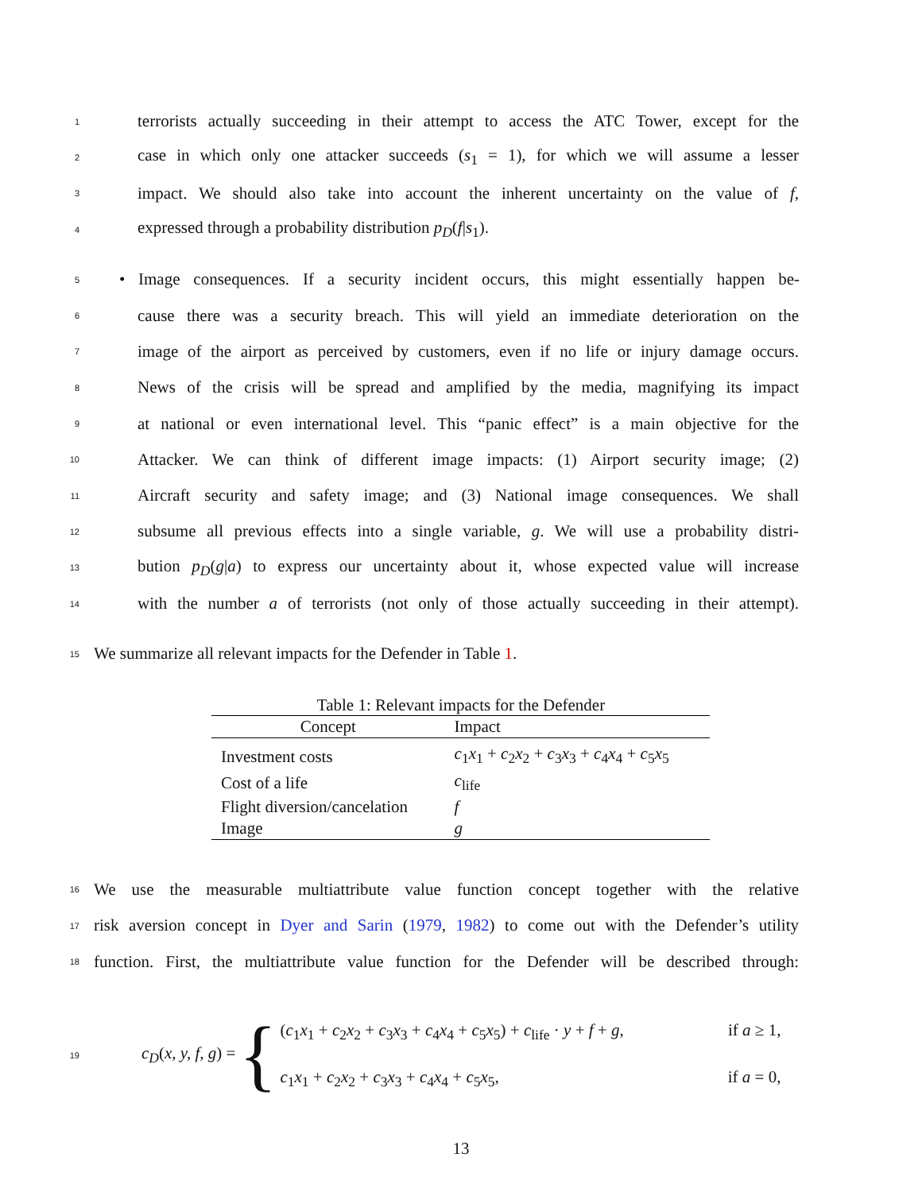1 terrorists actually succeeding in their attempt to access the ATC Tower, except for the
2 case in which only one attacker succeeds (s<sub>1</sub> = 1), for which we will assume a lesser
3 impact. We should also take into account the inherent uncertainty on the value of f,
4 expressed through a probability distribution p<sub>D</sub>(f|s<sub>1</sub>).
5 • Image consequences. If a security incident occurs, this might essentially happen be-
6 cause there was a security breach. This will yield an immediate deterioration on the
7 image of the airport as perceived by customers, even if no life or injury damage occurs.
8 News of the crisis will be spread and amplified by the media, magnifying its impact
9 at national or even international level. This “panic effect” is a main objective for the
10 Attacker. We can think of different image impacts: (1) Airport security image; (2)
11 Aircraft security and safety image; and (3) National image consequences. We shall
12 subsume all previous effects into a single variable, g. We will use a probability distri-
13 bution p<sub>D</sub>(g|a) to express our uncertainty about it, whose expected value will increase
14 with the number a of terrorists (not only of those actually succeeding in their attempt).
15 We summarize all relevant impacts for the Defender in Table 1.
Table 1: Relevant impacts for the Defender
| Concept | Impact |
| --- | --- |
| Investment costs | c<sub>1</sub> x<sub>1</sub> + c<sub>2</sub> x<sub>2</sub> + c<sub>3</sub> x<sub>3</sub> + c<sub>4</sub> x<sub>4</sub> + c<sub>5</sub> x<sub>5</sub> |
| Cost of a life | c<sub>life</sub> |
| Flight diversion/cancelation | f |
| Image | g |
16 We use the measurable multiattribute value function concept together with the relative
17 risk aversion concept in Dyer and Sarin (1979, 1982) to come out with the Defender’s utility
18 function. First, the multiattribute value function for the Defender will be described through:
19 c<sub>D</sub>(x, y, f, g) = {
(c<sub>1</sub>x<sub>1</sub> + c<sub>2</sub>x<sub>2</sub> + c<sub>3</sub>x<sub>3</sub> + c<sub>4</sub>x<sub>4</sub> + c<sub>5</sub>x<sub>5</sub>) + c<sub>life</sub> · y + f + g, if a ≥ 1,
c<sub>1</sub>x<sub>1</sub> + c<sub>2</sub>x<sub>2</sub> + c<sub>3</sub>x<sub>3</sub> + c<sub>4</sub>x<sub>4</sub> + c<sub>5</sub>x<sub>5</sub>, if a = 0,
13